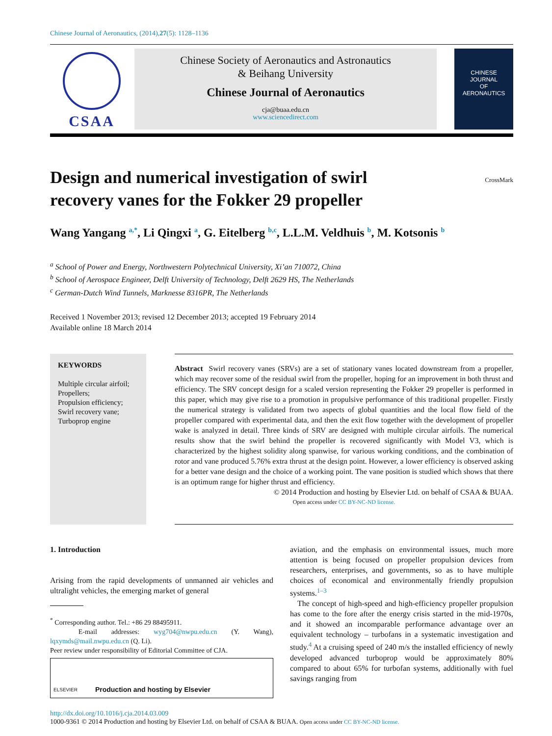Chinese Journal of Aeronautics, (2014),27(5): 1128–1136
CSAA
Chinese Society of Aeronautics and Astronautics
& Beihang University
Chinese Journal of Aeronautics
cja@buaa.edu.cn
www.sciencedirect.com
CHINESE
JOURNAL
OF
AERONAUTICS
Design and numerical investigation of swirl
recovery vanes for the Fokker 29 propeller
CrossMark
Wang Yangang <sup>a,*</sup>, Li Qingxi <sup>a</sup>, G. Eitelberg <sup>b,c</sup>, L.L.M. Veldhuis <sup>b</sup>, M. Kotsonis <sup>b</sup>
<sup>a</sup> School of Power and Energy, Northwestern Polytechnical University, Xi’an 710072, China
<sup>b</sup> School of Aerospace Engineer, Delft University of Technology, Delft 2629 HS, The Netherlands
<sup>c</sup> German-Dutch Wind Tunnels, Marknesse 8316PR, The Netherlands
Received 1 November 2013; revised 12 December 2013; accepted 19 February 2014
Available online 18 March 2014
KEYWORDS
Multiple circular airfoil;
Propellers;
Propulsion efficiency;
Swirl recovery vane;
Turboprop engine
Abstract Swirl recovery vanes (SRVs) are a set of stationary vanes located downstream from a propeller, which may recover some of the residual swirl from the propeller, hoping for an improvement in both thrust and efficiency. The SRV concept design for a scaled version representing the Fokker 29 propeller is performed in this paper, which may give rise to a promotion in propulsive performance of this traditional propeller. Firstly the numerical strategy is validated from two aspects of global quantities and the local flow field of the propeller compared with experimental data, and then the exit flow together with the development of propeller wake is analyzed in detail. Three kinds of SRV are designed with multiple circular airfoils. The numerical results show that the swirl behind the propeller is recovered significantly with Model V3, which is characterized by the highest solidity along spanwise, for various working conditions, and the combination of rotor and vane produced 5.76% extra thrust at the design point. However, a lower efficiency is observed asking for a better vane design and the choice of a working point. The vane position is studied which shows that there is an optimum range for higher thrust and efficiency.
© 2014 Production and hosting by Elsevier Ltd. on behalf of CSAA & BUAA.
Open access under CC BY-NC-ND license.
1. Introduction
Arising from the rapid developments of unmanned air vehicles and ultralight vehicles, the emerging market of general
<sup>*</sup> Corresponding author. Tel.: +86 29 88495911.
E-mail addresses: wyg704@nwpu.edu.cn (Y. Wang), lqxymds@mail.nwpu.edu.cn (Q. Li).
Peer review under responsibility of Editorial Committee of CJA.
ELSEVIER Production and hosting by Elsevier
aviation, and the emphasis on environmental issues, much more attention is being focused on propeller propulsion devices from researchers, enterprises, and governments, so as to have multiple choices of economical and environmentally friendly propulsion systems.<sup>1–3</sup>
The concept of high-speed and high-efficiency propeller propulsion has come to the fore after the energy crisis started in the mid-1970s, and it showed an incomparable performance advantage over an equivalent technology – turbofans in a systematic investigation and study.<sup>4</sup> At a cruising speed of 240 m/s the installed efficiency of newly developed advanced turboprop would be approximately 80% compared to about 65% for turbofan systems, additionally with fuel savings ranging from
http://dx.doi.org/10.1016/j.cja.2014.03.009
1000-9361 © 2014 Production and hosting by Elsevier Ltd. on behalf of CSAA & BUAA. Open access under CC BY-NC-ND license.